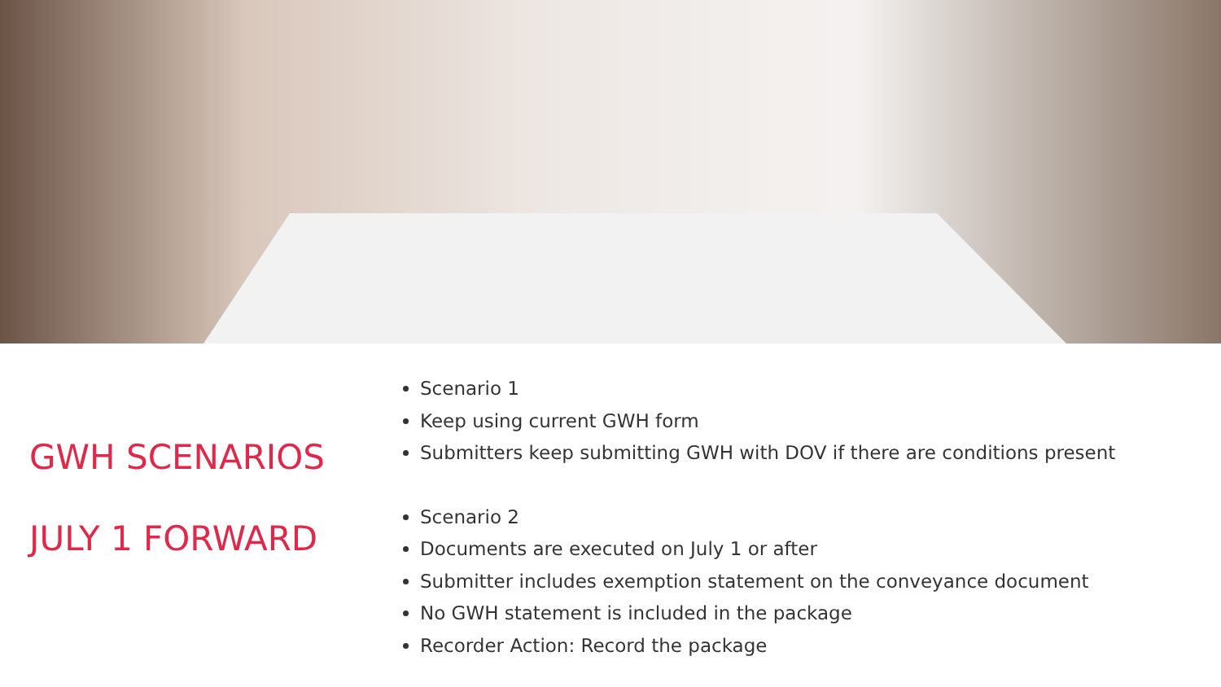GWH SCENARIOS
JULY 1 FORWARD
Scenario 1
Keep using current GWH form
Submitters keep submitting GWH with DOV if there are conditions present
Scenario 2
Documents are executed on July 1 or after
Submitter includes exemption statement on the conveyance document
No GWH statement is included in the package
Recorder Action: Record the package